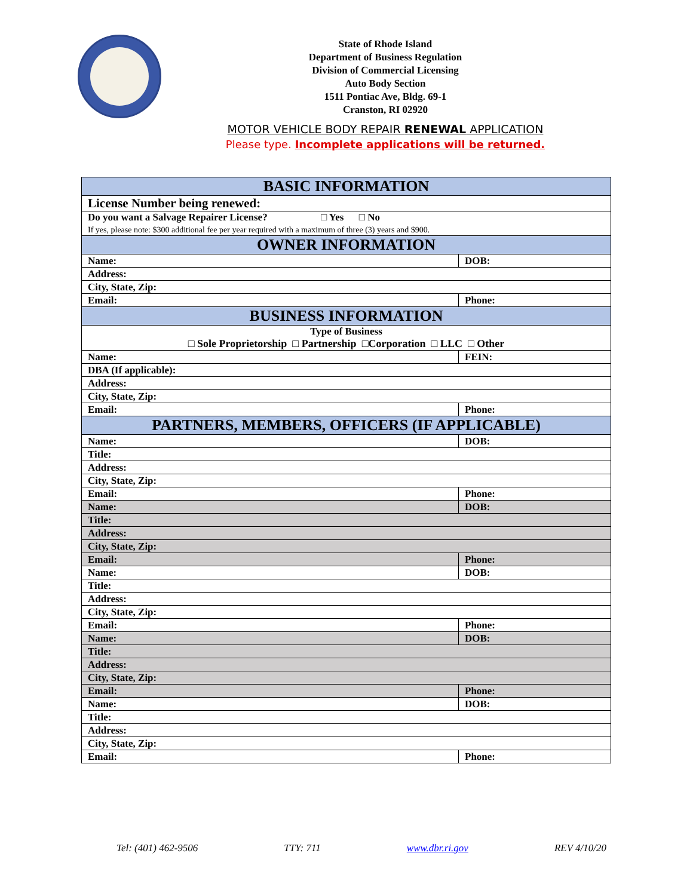State of Rhode Island
Department of Business Regulation
Division of Commercial Licensing
Auto Body Section
1511 Pontiac Ave, Bldg. 69-1
Cranston, RI 02920
MOTOR VEHICLE BODY REPAIR RENEWAL APPLICATION
Please type. Incomplete applications will be returned.
| BASIC INFORMATION | |
| --- | --- |
| License Number being renewed: | |
| Do you want a Salvage Repairer License? □ Yes □ No If yes, please note: $300 additional fee per year required with a maximum of three (3) years and $900. | |
| OWNER INFORMATION | |
| Name: | DOB: |
| Address: | |
| City, State, Zip: | |
| Email: | Phone: |
| BUSINESS INFORMATION | |
| Type of Business □ Sole Proprietorship □ Partnership □Corporation □ LLC □ Other | |
| Name: | FEIN: |
| DBA (If applicable): | |
| Address: | |
| City, State, Zip: | |
| Email: | Phone: |
| PARTNERS, MEMBERS, OFFICERS (IF APPLICABLE) | |
| Name: | DOB: |
| Title: | |
| Address: | |
| City, State, Zip: | |
| Email: | Phone: |
| Name: | DOB: |
| Title: | |
| Address: | |
| City, State, Zip: | |
| Email: | Phone: |
| Name: | DOB: |
| Title: | |
| Address: | |
| City, State, Zip: | |
| Email: | Phone: |
| Name: | DOB: |
| Title: | |
| Address: | |
| City, State, Zip: | |
| Email: | Phone: |
| Name: | DOB: |
| Title: | |
| Address: | |
| City, State, Zip: | |
| Email: | Phone: |
Tel: (401) 462-9506 TTY: 711 www.dbr.ri.gov REV 4/10/20